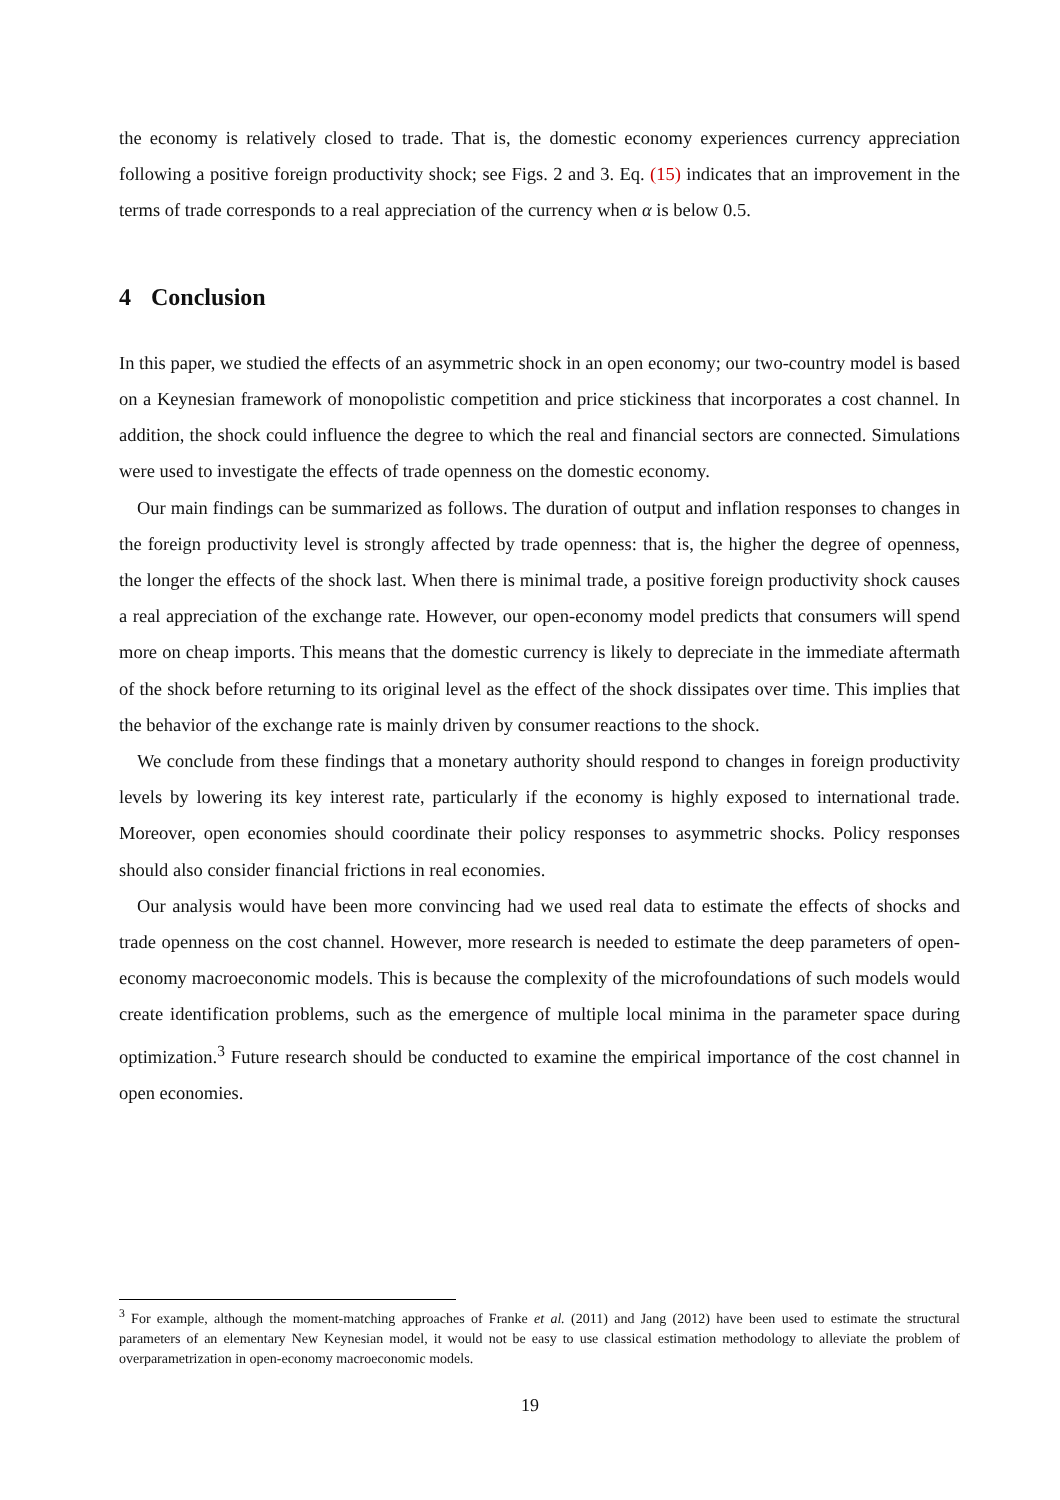the economy is relatively closed to trade. That is, the domestic economy experiences currency appreciation following a positive foreign productivity shock; see Figs. 2 and 3. Eq. (15) indicates that an improvement in the terms of trade corresponds to a real appreciation of the currency when α is below 0.5.
4 Conclusion
In this paper, we studied the effects of an asymmetric shock in an open economy; our two-country model is based on a Keynesian framework of monopolistic competition and price stickiness that incorporates a cost channel. In addition, the shock could influence the degree to which the real and financial sectors are connected. Simulations were used to investigate the effects of trade openness on the domestic economy.
Our main findings can be summarized as follows. The duration of output and inflation responses to changes in the foreign productivity level is strongly affected by trade openness: that is, the higher the degree of openness, the longer the effects of the shock last. When there is minimal trade, a positive foreign productivity shock causes a real appreciation of the exchange rate. However, our open-economy model predicts that consumers will spend more on cheap imports. This means that the domestic currency is likely to depreciate in the immediate aftermath of the shock before returning to its original level as the effect of the shock dissipates over time. This implies that the behavior of the exchange rate is mainly driven by consumer reactions to the shock.
We conclude from these findings that a monetary authority should respond to changes in foreign productivity levels by lowering its key interest rate, particularly if the economy is highly exposed to international trade. Moreover, open economies should coordinate their policy responses to asymmetric shocks. Policy responses should also consider financial frictions in real economies.
Our analysis would have been more convincing had we used real data to estimate the effects of shocks and trade openness on the cost channel. However, more research is needed to estimate the deep parameters of open-economy macroeconomic models. This is because the complexity of the microfoundations of such models would create identification problems, such as the emergence of multiple local minima in the parameter space during optimization.<sup>3</sup> Future research should be conducted to examine the empirical importance of the cost channel in open economies.
<sup>3</sup> For example, although the moment-matching approaches of Franke et al. (2011) and Jang (2012) have been used to estimate the structural parameters of an elementary New Keynesian model, it would not be easy to use classical estimation methodology to alleviate the problem of overparametrization in open-economy macroeconomic models.
19